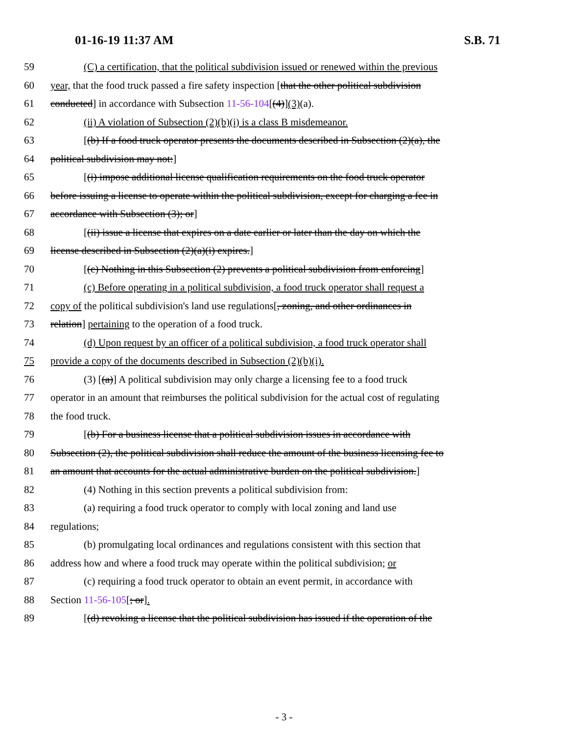01-16-19 11:37 AM S.B. 71
59 (C) a certification, that the political subdivision issued or renewed within the previous
60 year, that the food truck passed a fire safety inspection [that the other political subdivision
61 conducted] in accordance with Subsection 11-56-104[(4)](3)(a).
62 (ii) A violation of Subsection (2)(b)(i) is a class B misdemeanor.
63 [(b) If a food truck operator presents the documents described in Subsection (2)(a), the
64 political subdivision may not:]
65 [(i) impose additional license qualification requirements on the food truck operator
66 before issuing a license to operate within the political subdivision, except for charging a fee in
67 accordance with Subsection (3); or]
68 [(ii) issue a license that expires on a date earlier or later than the day on which the
69 license described in Subsection (2)(a)(i) expires.]
70 [(c) Nothing in this Subsection (2) prevents a political subdivision from enforcing]
71 (c) Before operating in a political subdivision, a food truck operator shall request a
72 copy of the political subdivision's land use regulations[, zoning, and other ordinances in
73 relation] pertaining to the operation of a food truck.
74 (d) Upon request by an officer of a political subdivision, a food truck operator shall
75 provide a copy of the documents described in Subsection (2)(b)(i).
76 (3) [(a)] A political subdivision may only charge a licensing fee to a food truck
77 operator in an amount that reimburses the political subdivision for the actual cost of regulating
78 the food truck.
79 [(b) For a business license that a political subdivision issues in accordance with
80 Subsection (2), the political subdivision shall reduce the amount of the business licensing fee to
81 an amount that accounts for the actual administrative burden on the political subdivision.]
82 (4) Nothing in this section prevents a political subdivision from:
83 (a) requiring a food truck operator to comply with local zoning and land use
84 regulations;
85 (b) promulgating local ordinances and regulations consistent with this section that
86 address how and where a food truck may operate within the political subdivision; or
87 (c) requiring a food truck operator to obtain an event permit, in accordance with
88 Section 11-56-105[; or].
89 [(d) revoking a license that the political subdivision has issued if the operation of the
- 3 -